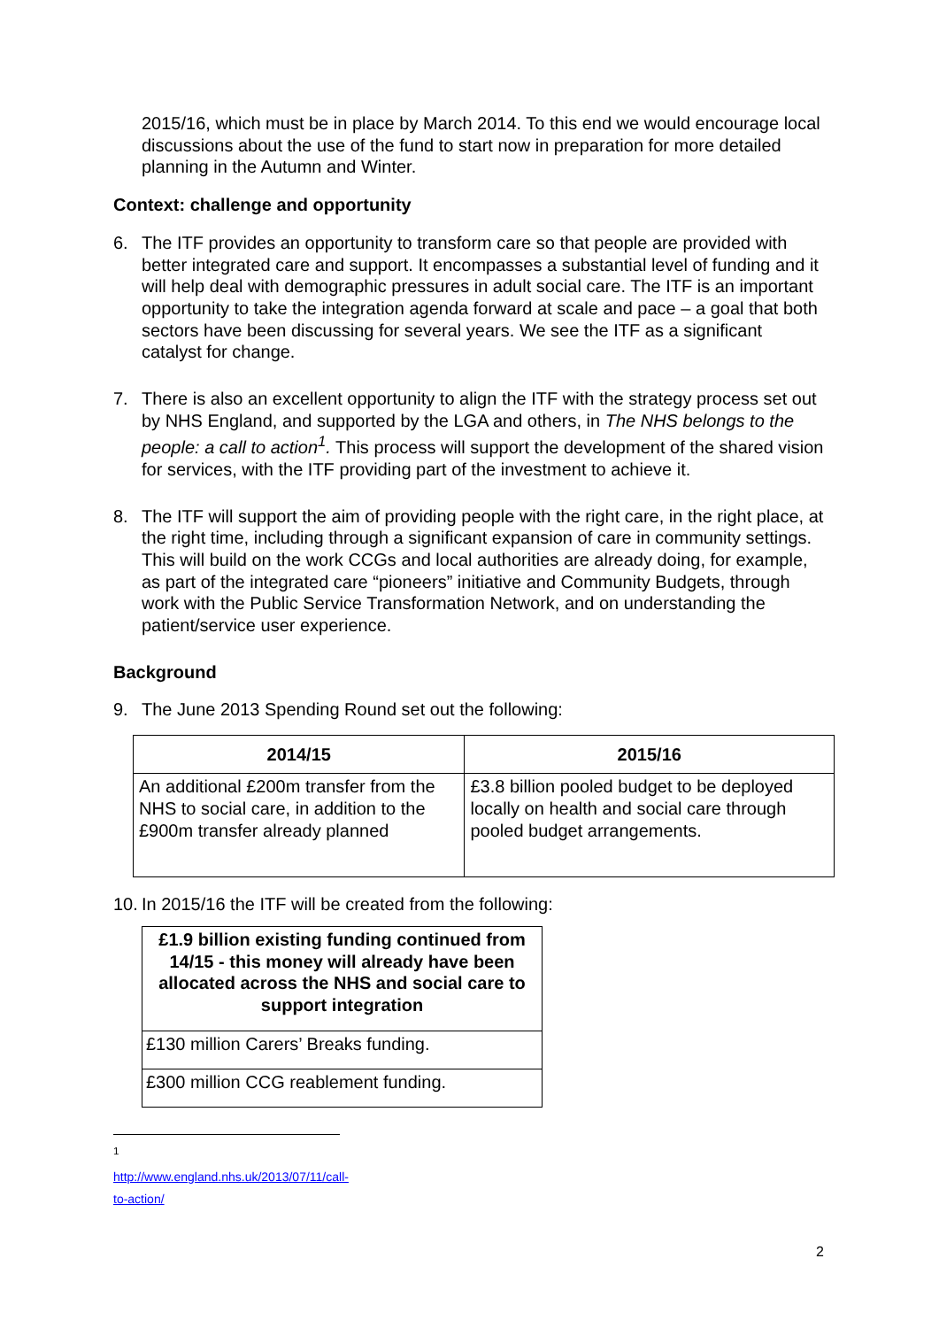2015/16, which must be in place by March 2014. To this end we would encourage local discussions about the use of the fund to start now in preparation for more detailed planning in the Autumn and Winter.
Context: challenge and opportunity
6. The ITF provides an opportunity to transform care so that people are provided with better integrated care and support. It encompasses a substantial level of funding and it will help deal with demographic pressures in adult social care. The ITF is an important opportunity to take the integration agenda forward at scale and pace – a goal that both sectors have been discussing for several years. We see the ITF as a significant catalyst for change.
7. There is also an excellent opportunity to align the ITF with the strategy process set out by NHS England, and supported by the LGA and others, in The NHS belongs to the people: a call to action<sup>1</sup>. This process will support the development of the shared vision for services, with the ITF providing part of the investment to achieve it.
8. The ITF will support the aim of providing people with the right care, in the right place, at the right time, including through a significant expansion of care in community settings. This will build on the work CCGs and local authorities are already doing, for example, as part of the integrated care “pioneers” initiative and Community Budgets, through work with the Public Service Transformation Network, and on understanding the patient/service user experience.
Background
9. The June 2013 Spending Round set out the following:
| 2014/15 | 2015/16 |
| --- | --- |
| An additional £200m transfer from the NHS to social care, in addition to the £900m transfer already planned | £3.8 billion pooled budget to be deployed locally on health and social care through pooled budget arrangements. |
10.
In 2015/16 the ITF will be created from the following:
| £1.9 billion existing funding continued from 14/15 - this money will already have been allocated across the NHS and social care to support integration |
| --- |
| £130 million Carers’ Breaks funding. |
| £300 million CCG reablement funding. |
<sup>1</sup> http://www.england.nhs.uk/2013/07/11/call-to-action/
2